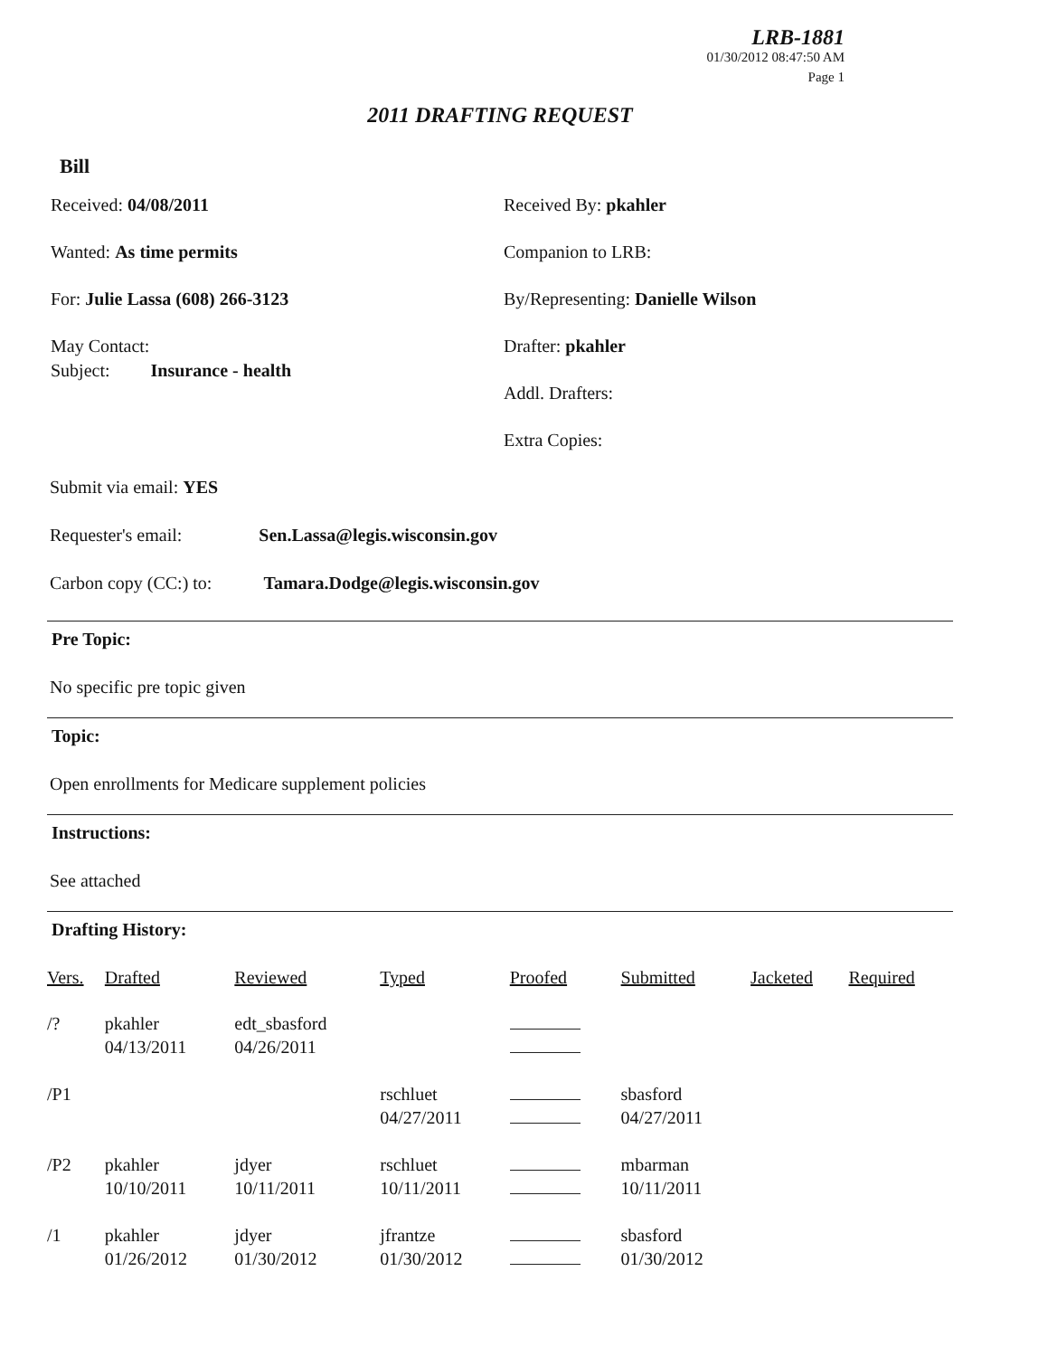LRB-1881
01/30/2012 08:47:50 AM
Page 1
2011 DRAFTING REQUEST
Bill
Received: 04/08/2011
Wanted: As time permits
For: Julie Lassa (608) 266-3123
May Contact:
Subject: Insurance - health
Received By: pkahler
Companion to LRB:
By/Representing: Danielle Wilson
Drafter: pkahler
Addl. Drafters:
Extra Copies:
Submit via email: YES
Requester's email: Sen.Lassa@legis.wisconsin.gov
Carbon copy (CC:) to: Tamara.Dodge@legis.wisconsin.gov
Pre Topic:
No specific pre topic given
Topic:
Open enrollments for Medicare supplement policies
Instructions:
See attached
Drafting History:
| Vers. | Drafted | Reviewed | Typed | Proofed | Submitted | Jacketed | Required |
| --- | --- | --- | --- | --- | --- | --- | --- |
| /? | pkahler 04/13/2011 | edt_sbasford 04/26/2011 | | | | | |
| /P1 | | | rschluet 04/27/2011 | | sbasford 04/27/2011 | | |
| /P2 | pkahler 10/10/2011 | jdyer 10/11/2011 | rschluet 10/11/2011 | | mbarman 10/11/2011 | | |
| /1 | pkahler 01/26/2012 | jdyer 01/30/2012 | jfrantze 01/30/2012 | | sbasford 01/30/2012 | | |